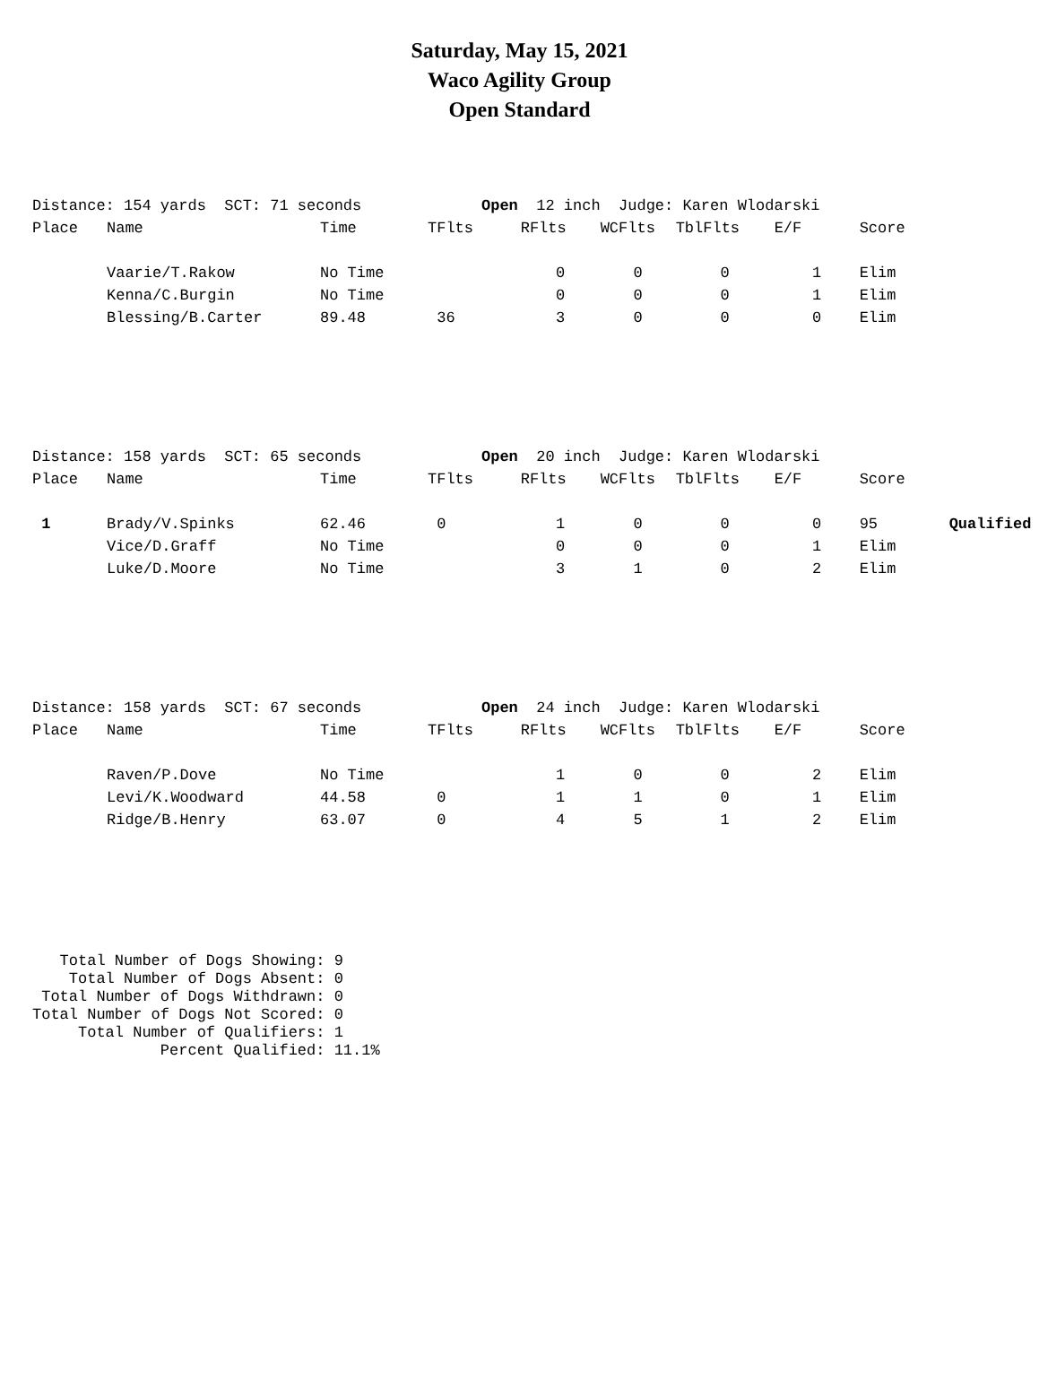Saturday, May 15, 2021
Waco Agility Group
Open Standard
| Distance: 154 yards SCT: 71 seconds | | | Open 12 inch | | Judge: Karen Wlodarski | | | | |
| Place | Name | Time | TFlts | RFlts | WCFlts | TblFlts | E/F | Score | |
| | Vaarie/T.Rakow | No Time | | 0 | 0 | 0 | 1 | Elim | |
| | Kenna/C.Burgin | No Time | | 0 | 0 | 0 | 1 | Elim | |
| | Blessing/B.Carter | 89.48 | 36 | 3 | 0 | 0 | 0 | Elim | |
| Distance: 158 yards SCT: 65 seconds | | | Open 20 inch | | Judge: Karen Wlodarski | | | | |
| Place | Name | Time | TFlts | RFlts | WCFlts | TblFlts | E/F | Score | |
| 1 | Brady/V.Spinks | 62.46 | 0 | 1 | 0 | 0 | 0 | 95 | Qualified |
| | Vice/D.Graff | No Time | | 0 | 0 | 0 | 1 | Elim | |
| | Luke/D.Moore | No Time | | 3 | 1 | 0 | 2 | Elim | |
| Distance: 158 yards SCT: 67 seconds | | | Open 24 inch | | Judge: Karen Wlodarski | | | | |
| Place | Name | Time | TFlts | RFlts | WCFlts | TblFlts | E/F | Score | |
| | Raven/P.Dove | No Time | | 1 | 0 | 0 | 2 | Elim | |
| | Levi/K.Woodward | 44.58 | 0 | 1 | 1 | 0 | 1 | Elim | |
| | Ridge/B.Henry | 63.07 | 0 | 4 | 5 | 1 | 2 | Elim | |
Total Number of Dogs Showing: 9 Total Number of Dogs Absent: 0 Total Number of Dogs Withdrawn: 0 Total Number of Dogs Not Scored: 0 Total Number of Qualifiers: 1 Percent Qualified: 11.1%